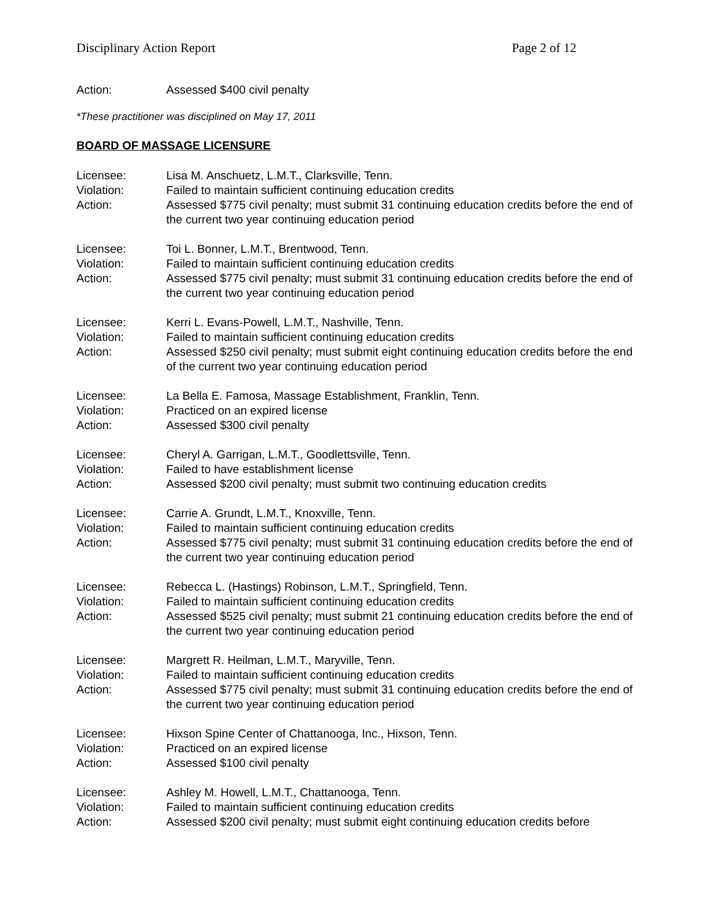Disciplinary Action Report Page 2 of 12
Action: Assessed $400 civil penalty
*These practitioner was disciplined on May 17, 2011
BOARD OF MASSAGE LICENSURE
Licensee: Lisa M. Anschuetz, L.M.T., Clarksville, Tenn.
Violation: Failed to maintain sufficient continuing education credits
Action: Assessed $775 civil penalty; must submit 31 continuing education credits before the end of the current two year continuing education period
Licensee: Toi L. Bonner, L.M.T., Brentwood, Tenn.
Violation: Failed to maintain sufficient continuing education credits
Action: Assessed $775 civil penalty; must submit 31 continuing education credits before the end of the current two year continuing education period
Licensee: Kerri L. Evans-Powell, L.M.T., Nashville, Tenn.
Violation: Failed to maintain sufficient continuing education credits
Action: Assessed $250 civil penalty; must submit eight continuing education credits before the end of the current two year continuing education period
Licensee: La Bella E. Famosa, Massage Establishment, Franklin, Tenn.
Violation: Practiced on an expired license
Action: Assessed $300 civil penalty
Licensee: Cheryl A. Garrigan, L.M.T., Goodlettsville, Tenn.
Violation: Failed to have establishment license
Action: Assessed $200 civil penalty; must submit two continuing education credits
Licensee: Carrie A. Grundt, L.M.T., Knoxville, Tenn.
Violation: Failed to maintain sufficient continuing education credits
Action: Assessed $775 civil penalty; must submit 31 continuing education credits before the end of the current two year continuing education period
Licensee: Rebecca L. (Hastings) Robinson, L.M.T., Springfield, Tenn.
Violation: Failed to maintain sufficient continuing education credits
Action: Assessed $525 civil penalty; must submit 21 continuing education credits before the end of the current two year continuing education period
Licensee: Margrett R. Heilman, L.M.T., Maryville, Tenn.
Violation: Failed to maintain sufficient continuing education credits
Action: Assessed $775 civil penalty; must submit 31 continuing education credits before the end of the current two year continuing education period
Licensee: Hixson Spine Center of Chattanooga, Inc., Hixson, Tenn.
Violation: Practiced on an expired license
Action: Assessed $100 civil penalty
Licensee: Ashley M. Howell, L.M.T., Chattanooga, Tenn.
Violation: Failed to maintain sufficient continuing education credits
Action: Assessed $200 civil penalty; must submit eight continuing education credits before